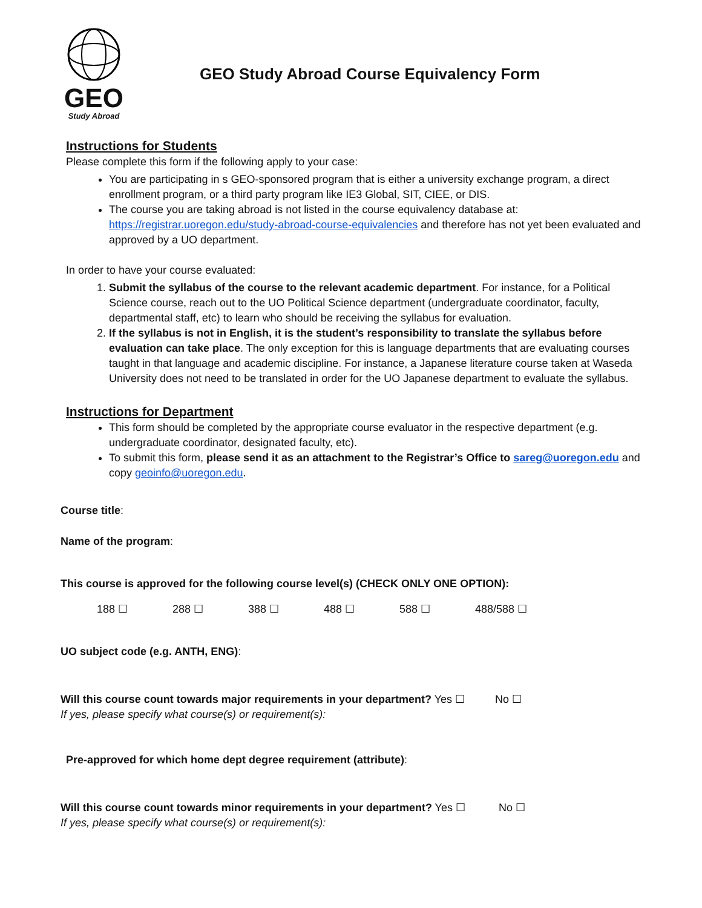GEO
Study Abroad
GEO Study Abroad Course Equivalency Form
Instructions for Students
Please complete this form if the following apply to your case:
You are participating in s GEO-sponsored program that is either a university exchange program, a direct enrollment program, or a third party program like IE3 Global, SIT, CIEE, or DIS.
The course you are taking abroad is not listed in the course equivalency database at: https://registrar.uoregon.edu/study-abroad-course-equivalencies and therefore has not yet been evaluated and approved by a UO department.
In order to have your course evaluated:
1. Submit the syllabus of the course to the relevant academic department. For instance, for a Political Science course, reach out to the UO Political Science department (undergraduate coordinator, faculty, departmental staff, etc) to learn who should be receiving the syllabus for evaluation.
2. If the syllabus is not in English, it is the student’s responsibility to translate the syllabus before evaluation can take place. The only exception for this is language departments that are evaluating courses taught in that language and academic discipline. For instance, a Japanese literature course taken at Waseda University does not need to be translated in order for the UO Japanese department to evaluate the syllabus.
Instructions for Department
This form should be completed by the appropriate course evaluator in the respective department (e.g. undergraduate coordinator, designated faculty, etc).
To submit this form, please send it as an attachment to the Registrar’s Office to sareg@uoregon.edu and copy geoinfo@uoregon.edu.
Course title:
Name of the program:
This course is approved for the following course level(s) (CHECK ONLY ONE OPTION):
188 ☐ 288 ☐ 388 ☐ 488 ☐ 588 ☐ 488/588 ☐
UO subject code (e.g. ANTH, ENG):
Will this course count towards major requirements in your department? Yes ☐ No ☐
If yes, please specify what course(s) or requirement(s):
Pre-approved for which home dept degree requirement (attribute):
Will this course count towards minor requirements in your department? Yes ☐ No ☐
If yes, please specify what course(s) or requirement(s):